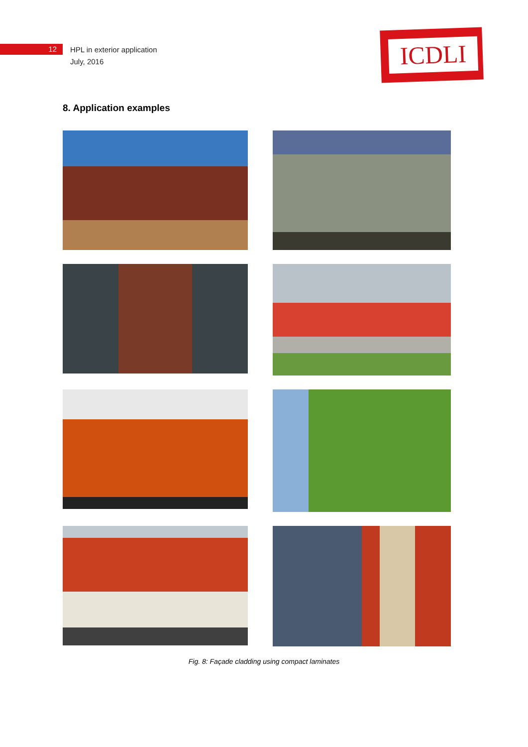12
HPL in exterior application
July, 2016
ICDLI
8. Application examples
Fig. 8: Façade cladding using compact laminates